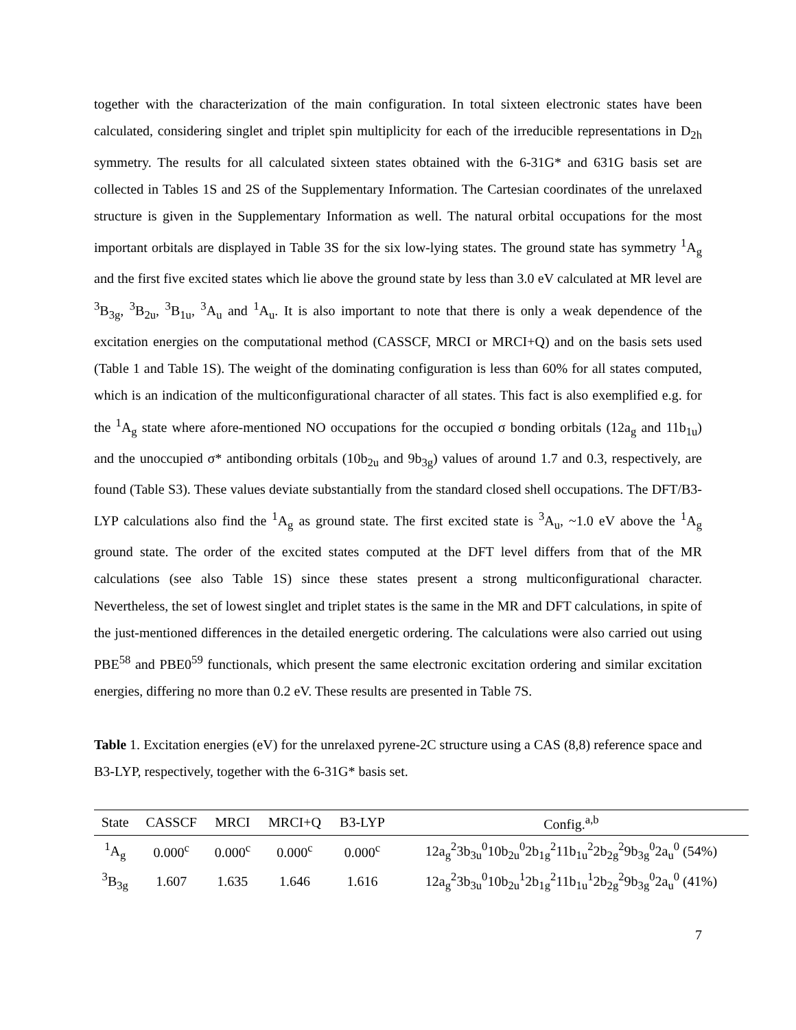together with the characterization of the main configuration. In total sixteen electronic states have been calculated, considering singlet and triplet spin multiplicity for each of the irreducible representations in D<sub>2h</sub> symmetry. The results for all calculated sixteen states obtained with the 6-31G* and 631G basis set are collected in Tables 1S and 2S of the Supplementary Information. The Cartesian coordinates of the unrelaxed structure is given in the Supplementary Information as well. The natural orbital occupations for the most important orbitals are displayed in Table 3S for the six low-lying states. The ground state has symmetry <sup>1</sup>A<sub>g</sub> and the first five excited states which lie above the ground state by less than 3.0 eV calculated at MR level are <sup>3</sup>B<sub>3g</sub>, <sup>3</sup>B<sub>2u</sub>, <sup>3</sup>B<sub>1u</sub>, <sup>3</sup>A<sub>u</sub> and <sup>1</sup>A<sub>u</sub>. It is also important to note that there is only a weak dependence of the excitation energies on the computational method (CASSCF, MRCI or MRCI+Q) and on the basis sets used (Table 1 and Table 1S). The weight of the dominating configuration is less than 60% for all states computed, which is an indication of the multiconfigurational character of all states. This fact is also exemplified e.g. for the <sup>1</sup>A<sub>g</sub> state where afore-mentioned NO occupations for the occupied σ bonding orbitals (12a<sub>g</sub> and 11b<sub>1u</sub>) and the unoccupied σ* antibonding orbitals (10b<sub>2u</sub> and 9b<sub>3g</sub>) values of around 1.7 and 0.3, respectively, are found (Table S3). These values deviate substantially from the standard closed shell occupations. The DFT/B3-LYP calculations also find the <sup>1</sup>A<sub>g</sub> as ground state. The first excited state is <sup>3</sup>A<sub>u</sub>, ~1.0 eV above the <sup>1</sup>A<sub>g</sub> ground state. The order of the excited states computed at the DFT level differs from that of the MR calculations (see also Table 1S) since these states present a strong multiconfigurational character. Nevertheless, the set of lowest singlet and triplet states is the same in the MR and DFT calculations, in spite of the just-mentioned differences in the detailed energetic ordering. The calculations were also carried out using PBE<sup>58</sup> and PBE0<sup>59</sup> functionals, which present the same electronic excitation ordering and similar excitation energies, differing no more than 0.2 eV. These results are presented in Table 7S.
Table 1. Excitation energies (eV) for the unrelaxed pyrene-2C structure using a CAS (8,8) reference space and B3-LYP, respectively, together with the 6-31G* basis set.
| State | CASSCF | MRCI | MRCI+Q | B3-LYP | Config.<sup>a,b</sup> |
| --- | --- | --- | --- | --- | --- |
| <sup>1</sup> A<sub>g</sub> | 0.000<sup>c</sup> | 0.000<sup>c</sup> | 0.000<sup>c</sup> | 0.000<sup>c</sup> | 12a<sub>g</sub><sup>2</sup>3b<sub>3u</sub><sup>0</sup>10b<sub>2u</sub><sup>0</sup>2b<sub>1g</sub><sup>2</sup>11b<sub>1u</sub><sup>2</sup>2b<sub>2g</sub><sup>2</sup>9b<sub>3g</sub><sup>0</sup>2a<sub>u</sub><sup>0</sup> (54%) |
| <sup>3</sup> B<sub>3g</sub> | 1.607 | 1.635 | 1.646 | 1.616 | 12a<sub>g</sub><sup>2</sup>3b<sub>3u</sub><sup>0</sup>10b<sub>2u</sub><sup>1</sup>2b<sub>1g</sub><sup>2</sup>11b<sub>1u</sub><sup>1</sup>2b<sub>2g</sub><sup>2</sup>9b<sub>3g</sub><sup>0</sup>2a<sub>u</sub><sup>0</sup> (41%) |
7